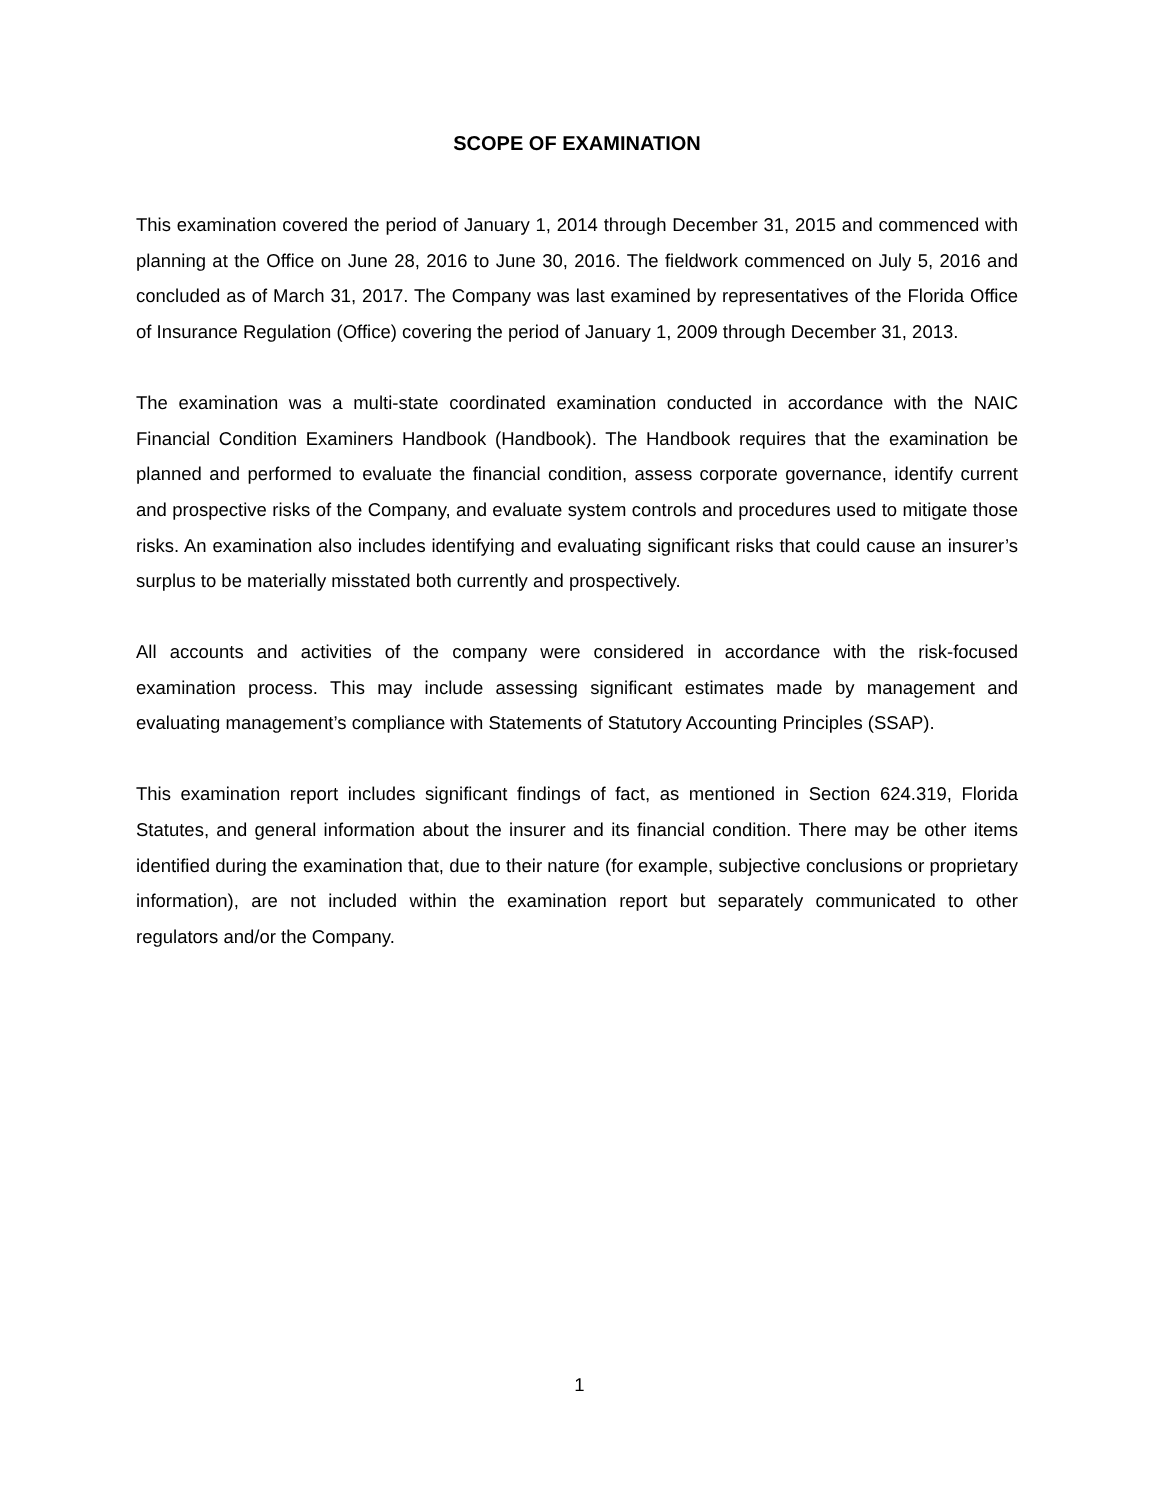SCOPE OF EXAMINATION
This examination covered the period of January 1, 2014 through December 31, 2015 and commenced with planning at the Office on June 28, 2016 to June 30, 2016. The fieldwork commenced on July 5, 2016 and concluded as of March 31, 2017. The Company was last examined by representatives of the Florida Office of Insurance Regulation (Office) covering the period of January 1, 2009 through December 31, 2013.
The examination was a multi-state coordinated examination conducted in accordance with the NAIC Financial Condition Examiners Handbook (Handbook). The Handbook requires that the examination be planned and performed to evaluate the financial condition, assess corporate governance, identify current and prospective risks of the Company, and evaluate system controls and procedures used to mitigate those risks. An examination also includes identifying and evaluating significant risks that could cause an insurer’s surplus to be materially misstated both currently and prospectively.
All accounts and activities of the company were considered in accordance with the risk-focused examination process. This may include assessing significant estimates made by management and evaluating management’s compliance with Statements of Statutory Accounting Principles (SSAP).
This examination report includes significant findings of fact, as mentioned in Section 624.319, Florida Statutes, and general information about the insurer and its financial condition. There may be other items identified during the examination that, due to their nature (for example, subjective conclusions or proprietary information), are not included within the examination report but separately communicated to other regulators and/or the Company.
1